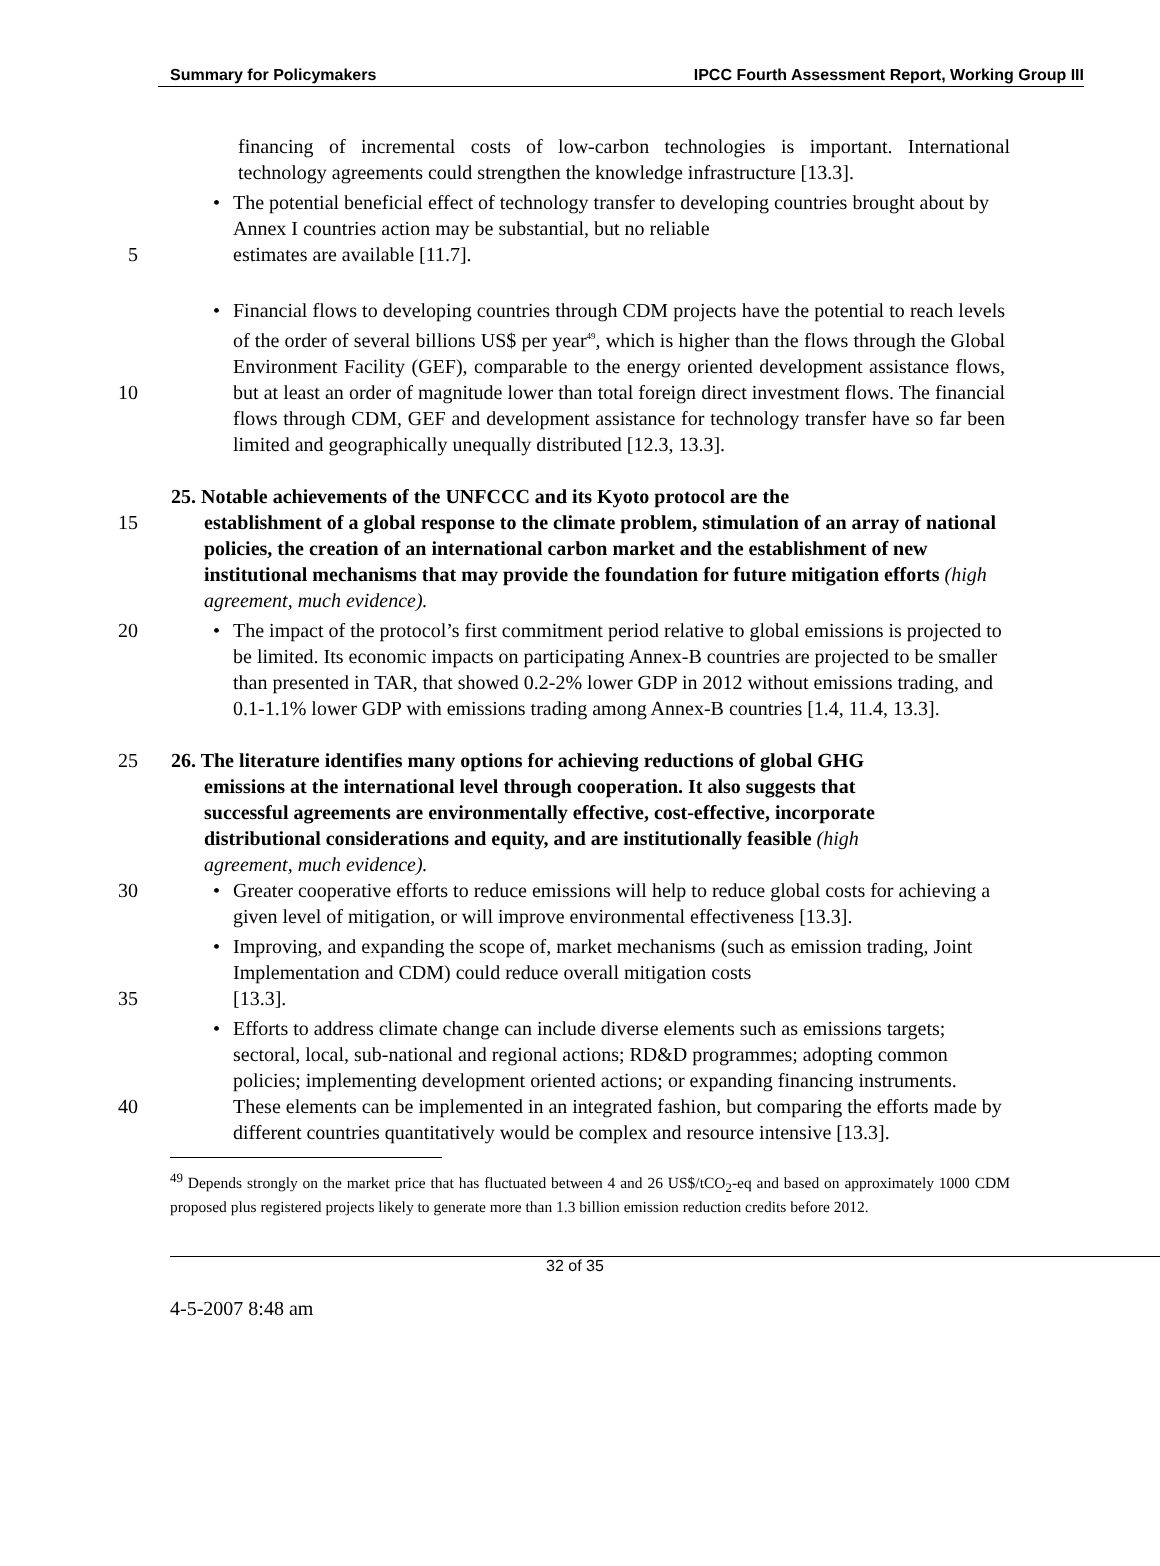Summary for Policymakers IPCC Fourth Assessment Report, Working Group III
financing of incremental costs of low-carbon technologies is important. International technology agreements could strengthen the knowledge infrastructure [13.3].
• The potential beneficial effect of technology transfer to developing countries brought about by Annex I countries action may be substantial, but no reliable
estimates are available [11.7].
5
• Financial flows to developing countries through CDM projects have the potential to reach levels of the order of several billions US$ per year<sup>49</sup>, which is higher than the flows through the Global Environment Facility (GEF), comparable to the energy oriented development assistance flows, but at least an order of magnitude lower than total foreign direct investment flows. The financial flows through CDM, GEF and development assistance for technology transfer have so far been limited and geographically unequally distributed [12.3, 13.3].
10
25. Notable achievements of the UNFCCC and its Kyoto protocol are the
15 establishment of a global response to the climate problem, stimulation of an array of national policies, the creation of an international carbon market and the establishment of new institutional mechanisms that may provide the foundation for future mitigation efforts (high agreement, much evidence).
• The impact of the protocol’s first commitment period relative to global emissions is projected to be limited. Its economic impacts on participating Annex-B countries are projected to be smaller than presented in TAR, that showed 0.2-2% lower GDP in 2012 without emissions trading, and 0.1-1.1% lower GDP with emissions trading among Annex-B countries [1.4, 11.4, 13.3].
20
25 26. The literature identifies many options for achieving reductions of global GHG
emissions at the international level through cooperation. It also suggests that
successful agreements are environmentally effective, cost-effective, incorporate
distributional considerations and equity, and are institutionally feasible (high
agreement, much evidence).
30 • Greater cooperative efforts to reduce emissions will help to reduce global costs for achieving a given level of mitigation, or will improve environmental effectiveness [13.3].
• Improving, and expanding the scope of, market mechanisms (such as emission trading, Joint Implementation and CDM) could reduce overall mitigation costs
[13.3].
35
• Efforts to address climate change can include diverse elements such as emissions targets; sectoral, local, sub-national and regional actions; RD&D programmes; adopting common policies; implementing development oriented actions; or expanding financing instruments. These elements can be implemented in an integrated fashion, but comparing the efforts made by different countries quantitatively would be complex and resource intensive [13.3].
40
<sup>49</sup> Depends strongly on the market price that has fluctuated between 4 and 26 US$/tCO<sub>2</sub>-eq and based on approximately 1000 CDM proposed plus registered projects likely to generate more than 1.3 billion emission reduction credits before 2012.
32 of 35
4-5-2007 8:48 am